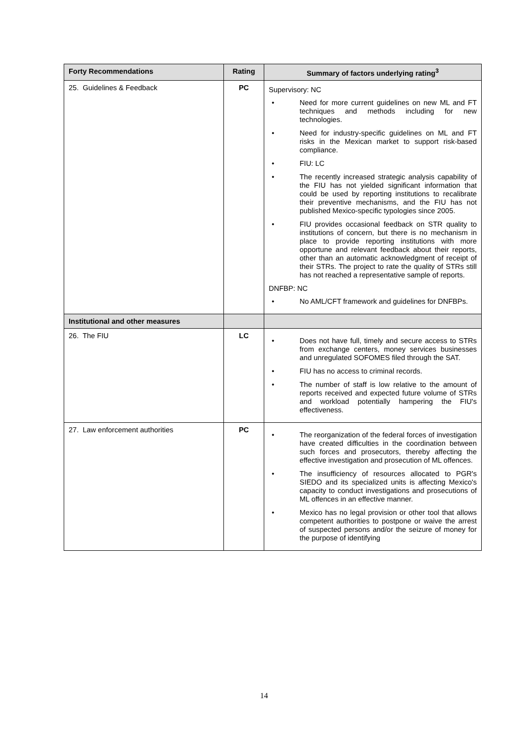| Forty Recommendations | Rating | Summary of factors underlying rating<sup>3</sup> |
| --- | --- | --- |
| 25. Guidelines & Feedback | PC | Supervisory: NC • Need for more current guidelines on new ML and FT techniques and methods including for new technologies. • Need for industry-specific guidelines on ML and FT risks in the Mexican market to support risk-based compliance. • FIU: LC • The recently increased strategic analysis capability of the FIU has not yielded significant information that could be used by reporting institutions to recalibrate their preventive mechanisms, and the FIU has not published Mexico-specific typologies since 2005. • FIU provides occasional feedback on STR quality to institutions of concern, but there is no mechanism in place to provide reporting institutions with more opportune and relevant feedback about their reports, other than an automatic acknowledgment of receipt of their STRs. The project to rate the quality of STRs still has not reached a representative sample of reports. DNFBP: NC • No AML/CFT framework and guidelines for DNFBPs. |
| Institutional and other measures | | |
| 26. The FIU | LC | • Does not have full, timely and secure access to STRs from exchange centers, money services businesses and unregulated SOFOMES filed through the SAT. • FIU has no access to criminal records. • The number of staff is low relative to the amount of reports received and expected future volume of STRs and workload potentially hampering the FIU's effectiveness. |
| 27. Law enforcement authorities | PC | • The reorganization of the federal forces of investigation have created difficulties in the coordination between such forces and prosecutors, thereby affecting the effective investigation and prosecution of ML offences. • The insufficiency of resources allocated to PGR's SIEDO and its specialized units is affecting Mexico's capacity to conduct investigations and prosecutions of ML offences in an effective manner. • Mexico has no legal provision or other tool that allows competent authorities to postpone or waive the arrest of suspected persons and/or the seizure of money for the purpose of identifying |
14